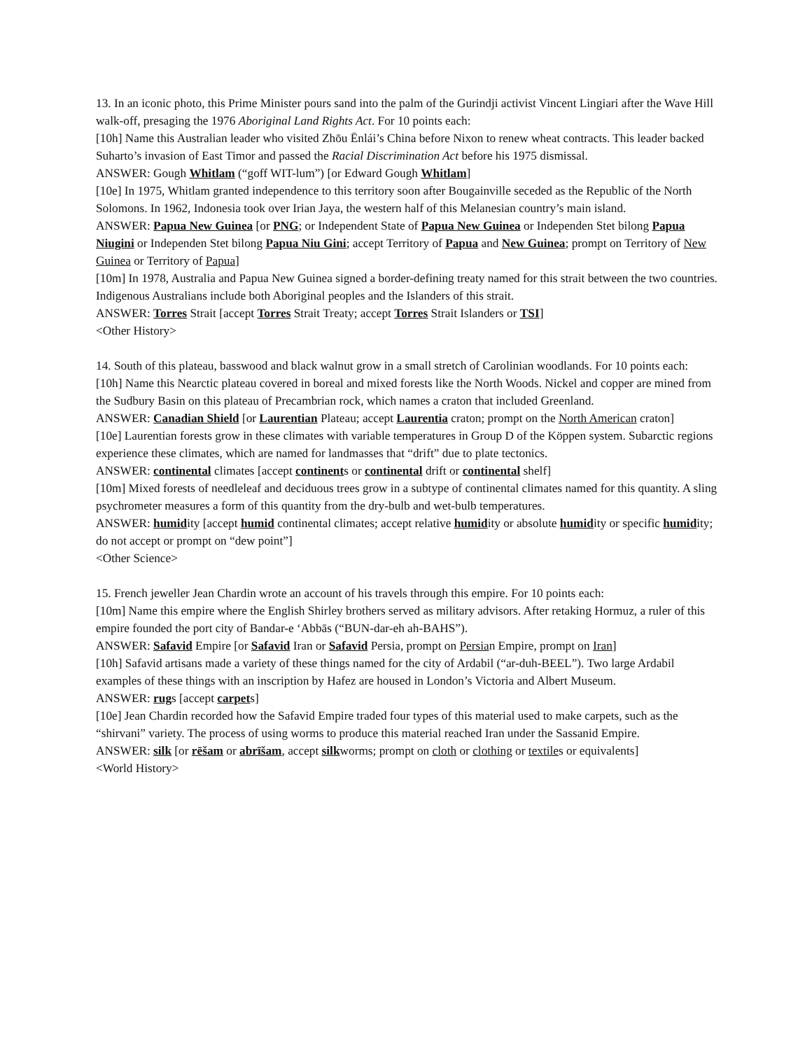13. In an iconic photo, this Prime Minister pours sand into the palm of the Gurindji activist Vincent Lingiari after the Wave Hill walk-off, presaging the 1976 Aboriginal Land Rights Act. For 10 points each:
[10h] Name this Australian leader who visited Zhōu Ēnlái’s China before Nixon to renew wheat contracts. This leader backed Suharto’s invasion of East Timor and passed the Racial Discrimination Act before his 1975 dismissal.
ANSWER: Gough Whitlam (“goff WIT-lum”) [or Edward Gough Whitlam]
[10e] In 1975, Whitlam granted independence to this territory soon after Bougainville seceded as the Republic of the North Solomons. In 1962, Indonesia took over Irian Jaya, the western half of this Melanesian country’s main island.
ANSWER: Papua New Guinea [or PNG; or Independent State of Papua New Guinea or Independen Stet bilong Papua Niugini or Independen Stet bilong Papua Niu Gini; accept Territory of Papua and New Guinea; prompt on Territory of New Guinea or Territory of Papua]
[10m] In 1978, Australia and Papua New Guinea signed a border-defining treaty named for this strait between the two countries. Indigenous Australians include both Aboriginal peoples and the Islanders of this strait.
ANSWER: Torres Strait [accept Torres Strait Treaty; accept Torres Strait Islanders or TSI]
<Other History>
14. South of this plateau, basswood and black walnut grow in a small stretch of Carolinian woodlands. For 10 points each:
[10h] Name this Nearctic plateau covered in boreal and mixed forests like the North Woods. Nickel and copper are mined from the Sudbury Basin on this plateau of Precambrian rock, which names a craton that included Greenland.
ANSWER: Canadian Shield [or Laurentian Plateau; accept Laurentia craton; prompt on the North American craton]
[10e] Laurentian forests grow in these climates with variable temperatures in Group D of the Köppen system. Subarctic regions experience these climates, which are named for landmasses that “drift” due to plate tectonics.
ANSWER: continental climates [accept continents or continental drift or continental shelf]
[10m] Mixed forests of needleleaf and deciduous trees grow in a subtype of continental climates named for this quantity. A sling psychrometer measures a form of this quantity from the dry-bulb and wet-bulb temperatures.
ANSWER: humidity [accept humid continental climates; accept relative humidity or absolute humidity or specific humidity; do not accept or prompt on “dew point”]
<Other Science>
15. French jeweller Jean Chardin wrote an account of his travels through this empire. For 10 points each:
[10m] Name this empire where the English Shirley brothers served as military advisors. After retaking Hormuz, a ruler of this empire founded the port city of Bandar-e ‘Abbās (“BUN-dar-eh ah-BAHS”).
ANSWER: Safavid Empire [or Safavid Iran or Safavid Persia, prompt on Persian Empire, prompt on Iran]
[10h] Safavid artisans made a variety of these things named for the city of Ardabil (“ar-duh-BEEL”). Two large Ardabil examples of these things with an inscription by Hafez are housed in London’s Victoria and Albert Museum.
ANSWER: rugs [accept carpets]
[10e] Jean Chardin recorded how the Safavid Empire traded four types of this material used to make carpets, such as the “shirvani” variety. The process of using worms to produce this material reached Iran under the Sassanid Empire.
ANSWER: silk [or rēšam or abrīšam, accept silkworms; prompt on cloth or clothing or textiles or equivalents]
<World History>